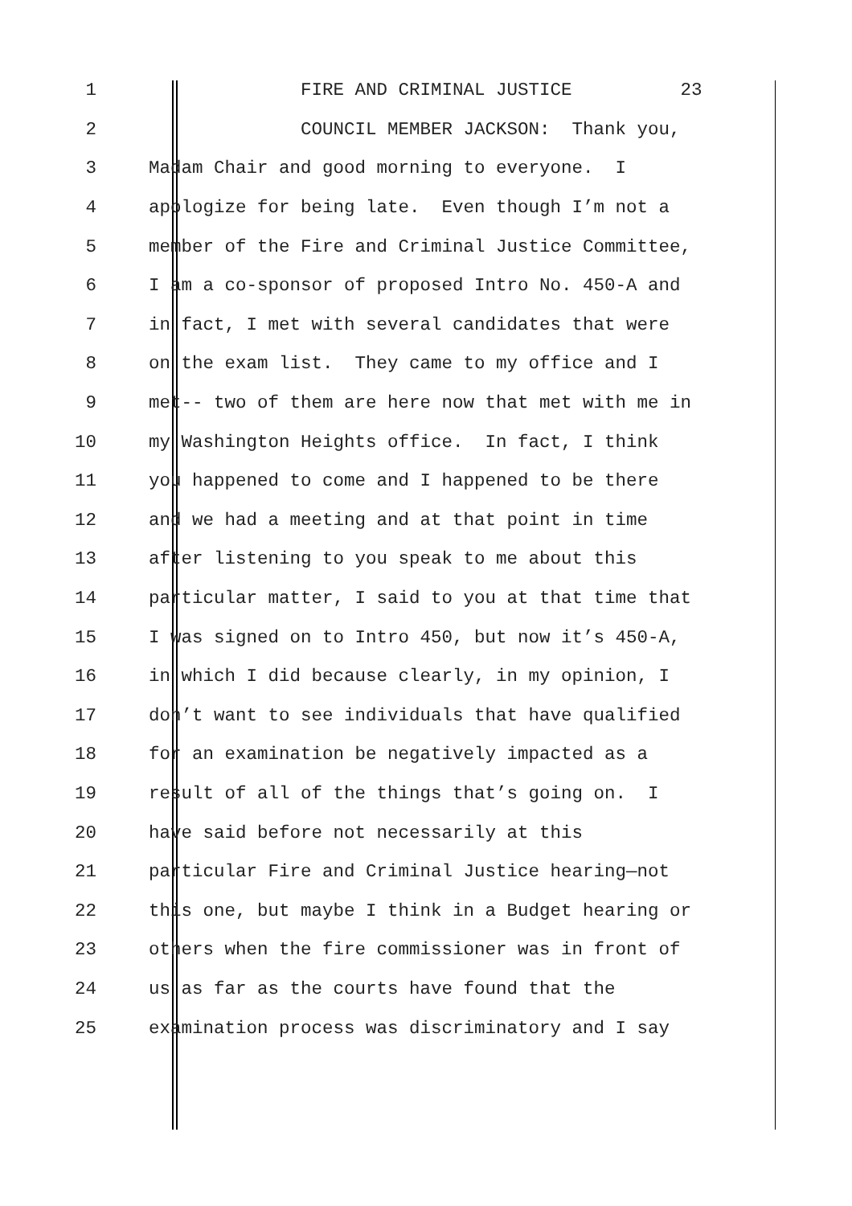1 FIRE AND CRIMINAL JUSTICE 23
2 COUNCIL MEMBER JACKSON: Thank you,
3 Madam Chair and good morning to everyone. I
4 apologize for being late. Even though I’m not a
5 member of the Fire and Criminal Justice Committee,
6 I am a co-sponsor of proposed Intro No. 450-A and
7 in fact, I met with several candidates that were
8 on the exam list. They came to my office and I
9 met-- two of them are here now that met with me in
10 my Washington Heights office. In fact, I think
11 you happened to come and I happened to be there
12 and we had a meeting and at that point in time
13 after listening to you speak to me about this
14 particular matter, I said to you at that time that
15 I was signed on to Intro 450, but now it’s 450-A,
16 in which I did because clearly, in my opinion, I
17 don’t want to see individuals that have qualified
18 for an examination be negatively impacted as a
19 result of all of the things that’s going on. I
20 have said before not necessarily at this
21 particular Fire and Criminal Justice hearing—not
22 this one, but maybe I think in a Budget hearing or
23 others when the fire commissioner was in front of
24 us as far as the courts have found that the
25 examination process was discriminatory and I say